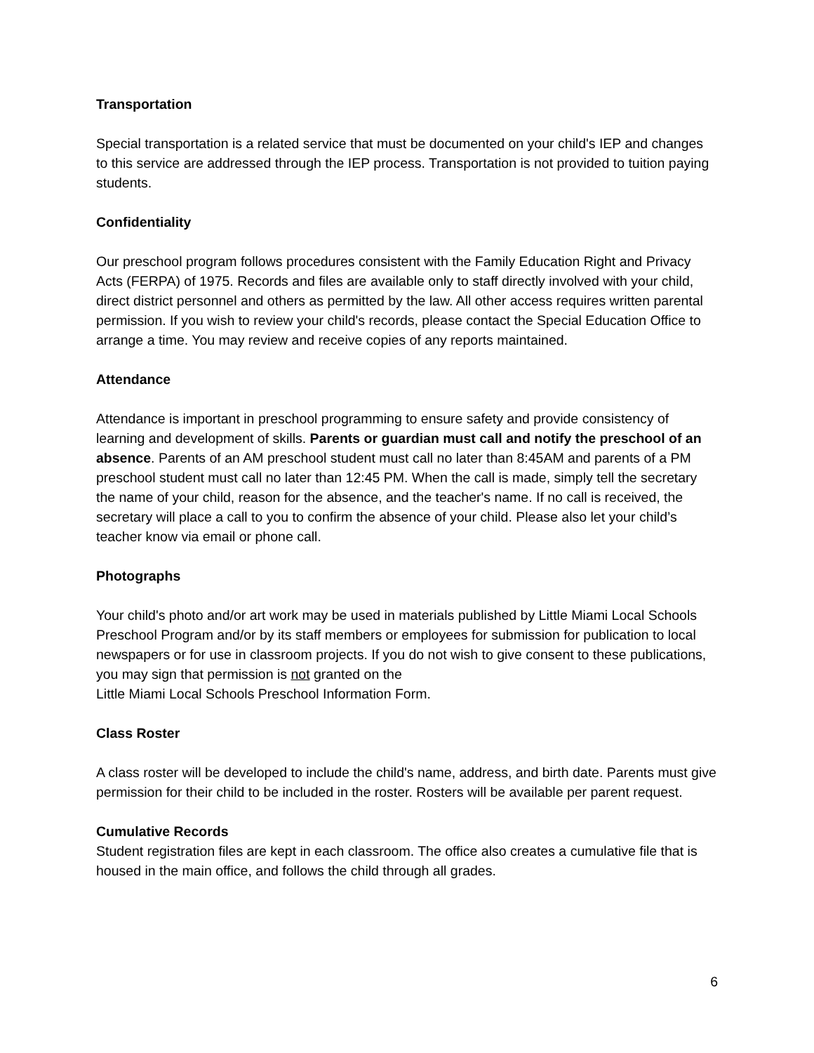Transportation
Special transportation is a related service that must be documented on your child's IEP and changes to this service are addressed through the IEP process. Transportation is not provided to tuition paying students.
Confidentiality
Our preschool program follows procedures consistent with the Family Education Right and Privacy Acts (FERPA) of 1975. Records and files are available only to staff directly involved with your child, direct district personnel and others as permitted by the law. All other access requires written parental permission. If you wish to review your child's records, please contact the Special Education Office to arrange a time. You may review and receive copies of any reports maintained.
Attendance
Attendance is important in preschool programming to ensure safety and provide consistency of learning and development of skills. Parents or guardian must call and notify the preschool of an absence. Parents of an AM preschool student must call no later than 8:45AM and parents of a PM preschool student must call no later than 12:45 PM. When the call is made, simply tell the secretary the name of your child, reason for the absence, and the teacher's name. If no call is received, the secretary will place a call to you to confirm the absence of your child. Please also let your child’s teacher know via email or phone call.
Photographs
Your child's photo and/or art work may be used in materials published by Little Miami Local Schools Preschool Program and/or by its staff members or employees for submission for publication to local newspapers or for use in classroom projects. If you do not wish to give consent to these publications, you may sign that permission is not granted on the
Little Miami Local Schools Preschool Information Form.
Class Roster
A class roster will be developed to include the child's name, address, and birth date. Parents must give permission for their child to be included in the roster. Rosters will be available per parent request.
Cumulative Records
Student registration files are kept in each classroom. The office also creates a cumulative file that is housed in the main office, and follows the child through all grades.
6